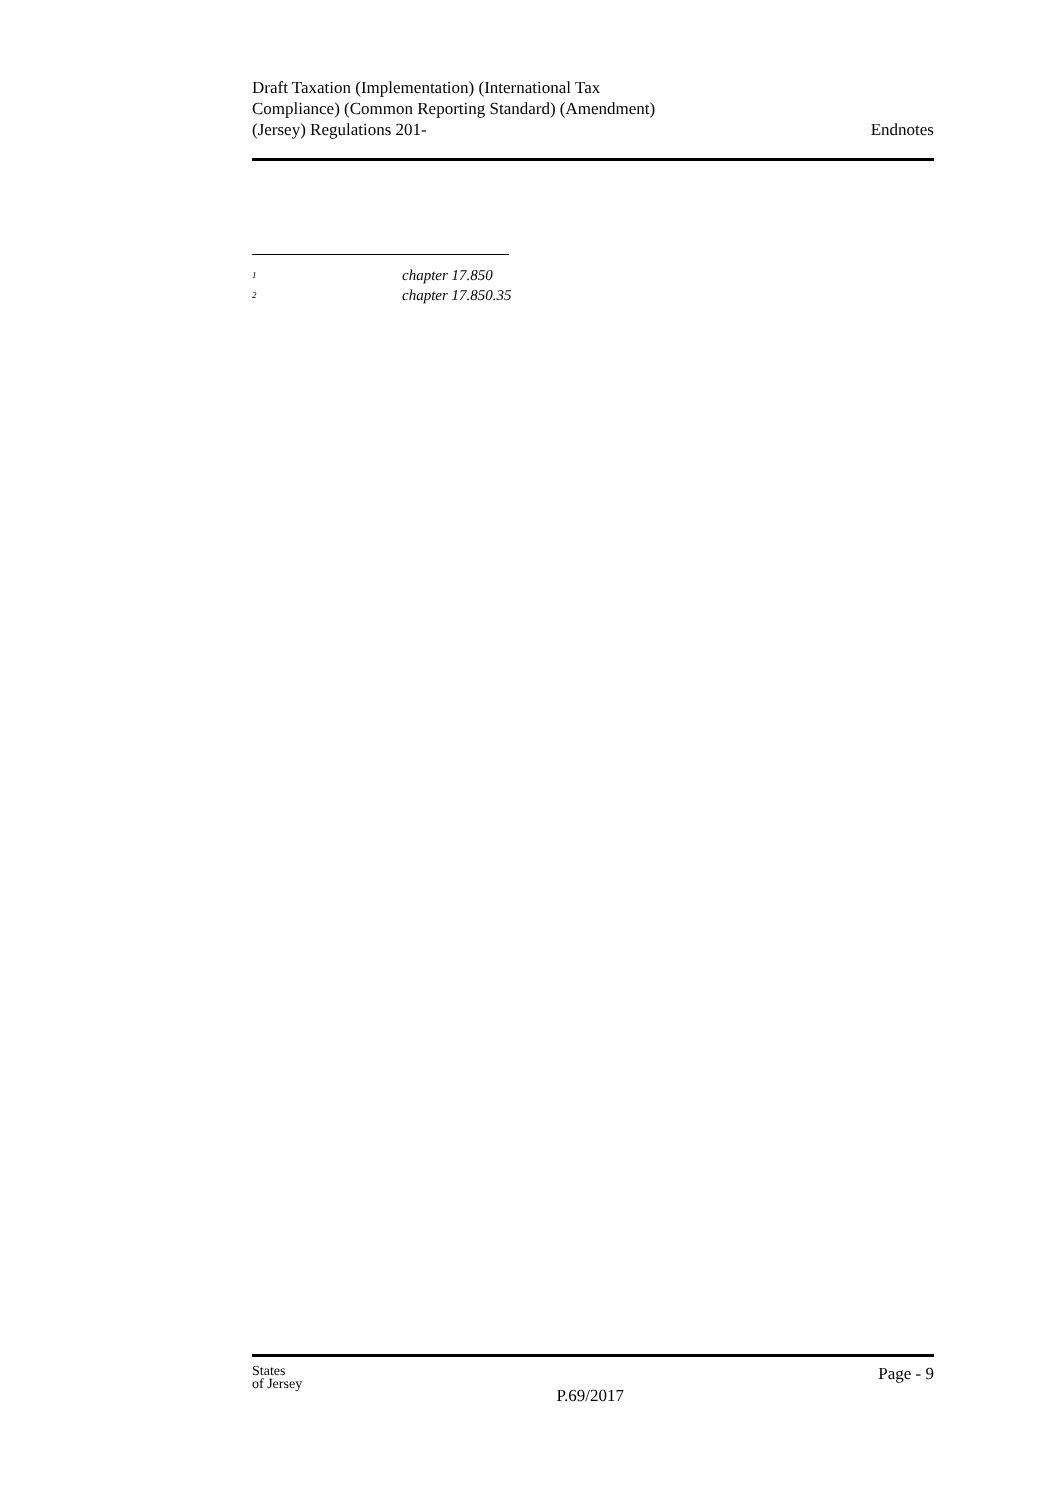Draft Taxation (Implementation) (International Tax
Compliance) (Common Reporting Standard) (Amendment)
(Jersey) Regulations 201-
Endnotes
<sup>1</sup> chapter 17.850
<sup>2</sup> chapter 17.850.35
States
of Jersey
P.69/2017
Page - 9